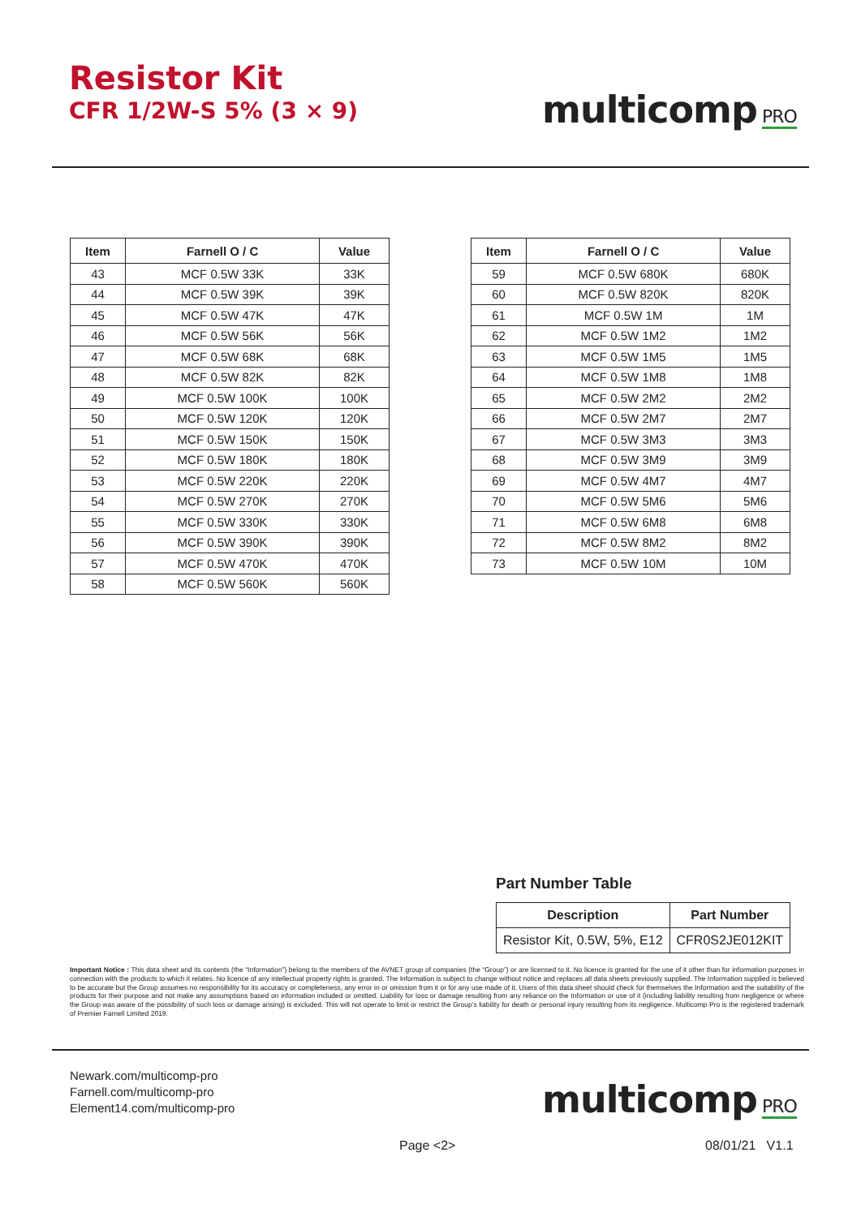Resistor Kit
CFR 1/2W-S 5% (3 × 9)
multicomp PRO
| Item | Farnell O / C | Value |
| --- | --- | --- |
| 43 | MCF 0.5W 33K | 33K |
| 44 | MCF 0.5W 39K | 39K |
| 45 | MCF 0.5W 47K | 47K |
| 46 | MCF 0.5W 56K | 56K |
| 47 | MCF 0.5W 68K | 68K |
| 48 | MCF 0.5W 82K | 82K |
| 49 | MCF 0.5W 100K | 100K |
| 50 | MCF 0.5W 120K | 120K |
| 51 | MCF 0.5W 150K | 150K |
| 52 | MCF 0.5W 180K | 180K |
| 53 | MCF 0.5W 220K | 220K |
| 54 | MCF 0.5W 270K | 270K |
| 55 | MCF 0.5W 330K | 330K |
| 56 | MCF 0.5W 390K | 390K |
| 57 | MCF 0.5W 470K | 470K |
| 58 | MCF 0.5W 560K | 560K |
| Item | Farnell O / C | Value |
| --- | --- | --- |
| 59 | MCF 0.5W 680K | 680K |
| 60 | MCF 0.5W 820K | 820K |
| 61 | MCF 0.5W 1M | 1M |
| 62 | MCF 0.5W 1M2 | 1M2 |
| 63 | MCF 0.5W 1M5 | 1M5 |
| 64 | MCF 0.5W 1M8 | 1M8 |
| 65 | MCF 0.5W 2M2 | 2M2 |
| 66 | MCF 0.5W 2M7 | 2M7 |
| 67 | MCF 0.5W 3M3 | 3M3 |
| 68 | MCF 0.5W 3M9 | 3M9 |
| 69 | MCF 0.5W 4M7 | 4M7 |
| 70 | MCF 0.5W 5M6 | 5M6 |
| 71 | MCF 0.5W 6M8 | 6M8 |
| 72 | MCF 0.5W 8M2 | 8M2 |
| 73 | MCF 0.5W 10M | 10M |
Part Number Table
| Description | Part Number |
| --- | --- |
| Resistor Kit, 0.5W, 5%, E12 | CFR0S2JE012KIT |
Important Notice : This data sheet and its contents (the “Information”) belong to the members of the AVNET group of companies (the “Group”) or are licensed to it. No licence is granted for the use of it other than for information purposes in connection with the products to which it relates. No licence of any intellectual property rights is granted. The Information is subject to change without notice and replaces all data sheets previously supplied. The Information supplied is believed to be accurate but the Group assumes no responsibility for its accuracy or completeness, any error in or omission from it or for any use made of it. Users of this data sheet should check for themselves the Information and the suitability of the products for their purpose and not make any assumptions based on information included or omitted. Liability for loss or damage resulting from any reliance on the Information or use of it (including liability resulting from negligence or where the Group was aware of the possibility of such loss or damage arising) is excluded. This will not operate to limit or restrict the Group’s liability for death or personal injury resulting from its negligence. Multicomp Pro is the registered trademark of Premier Farnell Limited 2019.
Newark.com/multicomp-pro
Farnell.com/multicomp-pro
Element14.com/multicomp-pro
multicomp PRO
Page <2> 08/01/21 V1.1